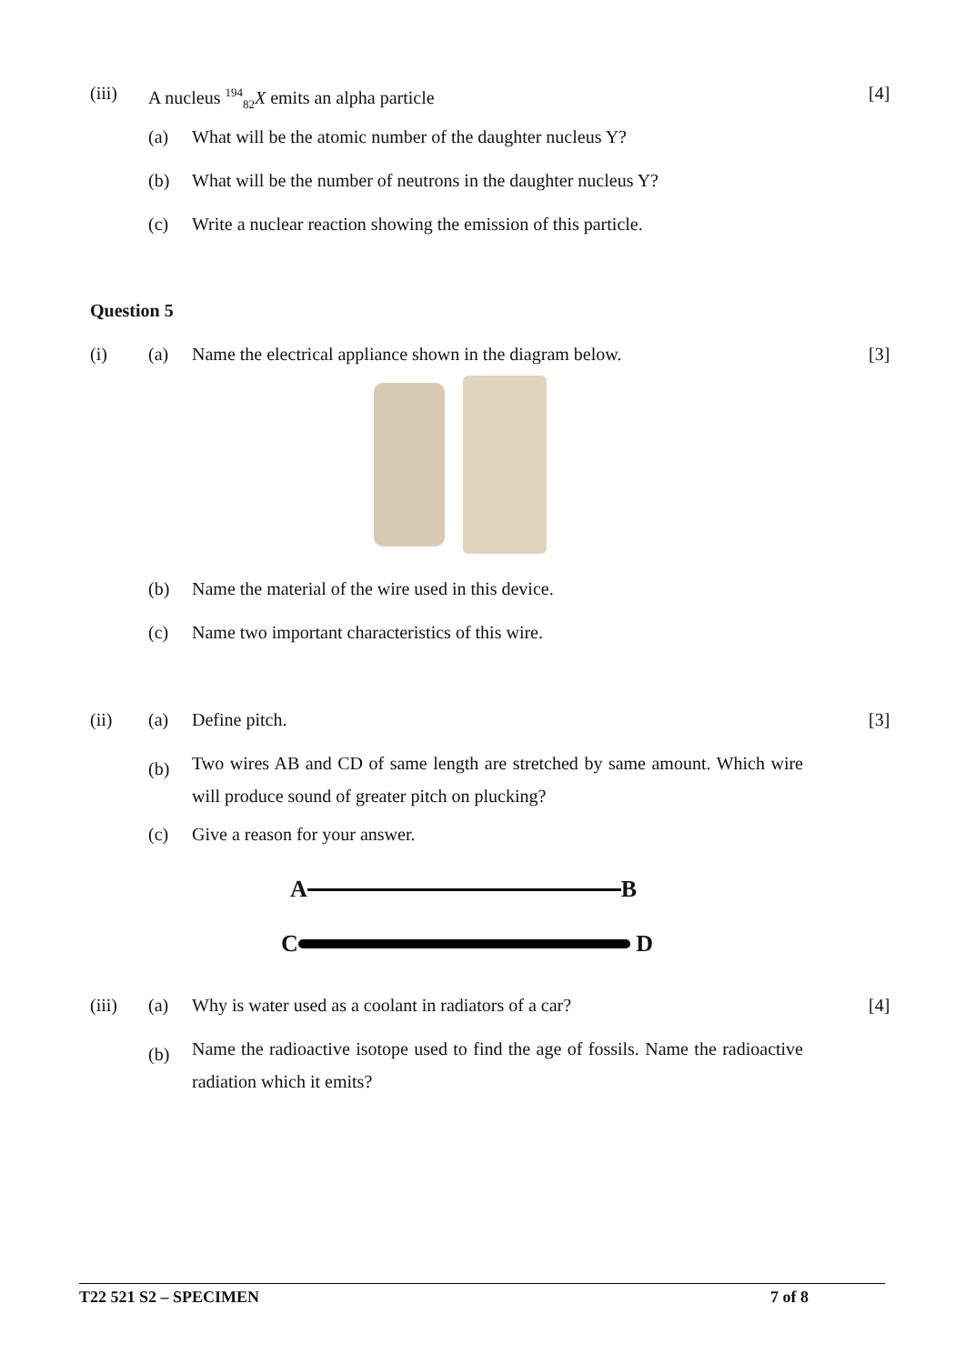(iii) A nucleus <sup>194</sup><sub>82</sub>X emits an alpha particle [4]
(a) What will be the atomic number of the daughter nucleus Y?
(b) What will be the number of neutrons in the daughter nucleus Y?
(c) Write a nuclear reaction showing the emission of this particle.
Question 5
(i) (a) Name the electrical appliance shown in the diagram below. [3]
(b) Name the material of the wire used in this device.
(c) Name two important characteristics of this wire.
(ii) (a) Define pitch. [3]
(b)
Two wires AB and CD of same length are stretched by same amount. Which wire will produce sound of greater pitch on plucking?
(c) Give a reason for your answer.
A B
C D
(iii) (a) Why is water used as a coolant in radiators of a car? [4]
(b)
Name the radioactive isotope used to find the age of fossils. Name the radioactive radiation which it emits?
T22 521 S2 – SPECIMEN 7 of 8